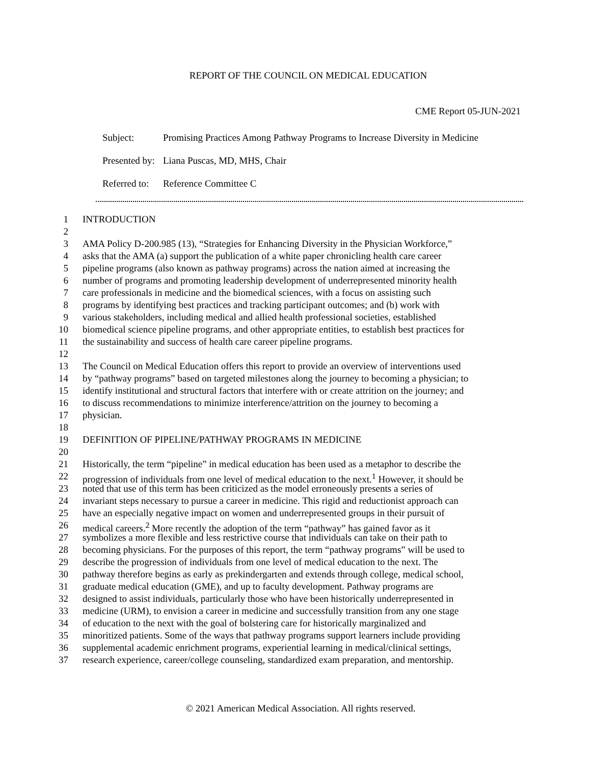REPORT OF THE COUNCIL ON MEDICAL EDUCATION
CME Report 05-JUN-2021
| Subject: | Promising Practices Among Pathway Programs to Increase Diversity in Medicine |
| Presented by: | Liana Puscas, MD, MHS, Chair |
| Referred to: | Reference Committee C |
1 INTRODUCTION
2
3 AMA Policy D-200.985 (13), “Strategies for Enhancing Diversity in the Physician Workforce,”
4 asks that the AMA (a) support the publication of a white paper chronicling health care career
5 pipeline programs (also known as pathway programs) across the nation aimed at increasing the
6 number of programs and promoting leadership development of underrepresented minority health
7 care professionals in medicine and the biomedical sciences, with a focus on assisting such
8 programs by identifying best practices and tracking participant outcomes; and (b) work with
9 various stakeholders, including medical and allied health professional societies, established
10 biomedical science pipeline programs, and other appropriate entities, to establish best practices for
11 the sustainability and success of health care career pipeline programs.
12
13 The Council on Medical Education offers this report to provide an overview of interventions used
14 by “pathway programs” based on targeted milestones along the journey to becoming a physician; to
15 identify institutional and structural factors that interfere with or create attrition on the journey; and
16 to discuss recommendations to minimize interference/attrition on the journey to becoming a
17 physician.
18
19 DEFINITION OF PIPELINE/PATHWAY PROGRAMS IN MEDICINE
20
21 Historically, the term “pipeline” in medical education has been used as a metaphor to describe the
22 progression of individuals from one level of medical education to the next.<sup>1</sup> However, it should be
23 noted that use of this term has been criticized as the model erroneously presents a series of
24 invariant steps necessary to pursue a career in medicine. This rigid and reductionist approach can
25 have an especially negative impact on women and underrepresented groups in their pursuit of
26 medical careers.<sup>2</sup> More recently the adoption of the term “pathway” has gained favor as it
27 symbolizes a more flexible and less restrictive course that individuals can take on their path to
28 becoming physicians. For the purposes of this report, the term “pathway programs” will be used to
29 describe the progression of individuals from one level of medical education to the next. The
30 pathway therefore begins as early as prekindergarten and extends through college, medical school,
31 graduate medical education (GME), and up to faculty development. Pathway programs are
32 designed to assist individuals, particularly those who have been historically underrepresented in
33 medicine (URM), to envision a career in medicine and successfully transition from any one stage
34 of education to the next with the goal of bolstering care for historically marginalized and
35 minoritized patients. Some of the ways that pathway programs support learners include providing
36 supplemental academic enrichment programs, experiential learning in medical/clinical settings,
37 research experience, career/college counseling, standardized exam preparation, and mentorship.
© 2021 American Medical Association. All rights reserved.